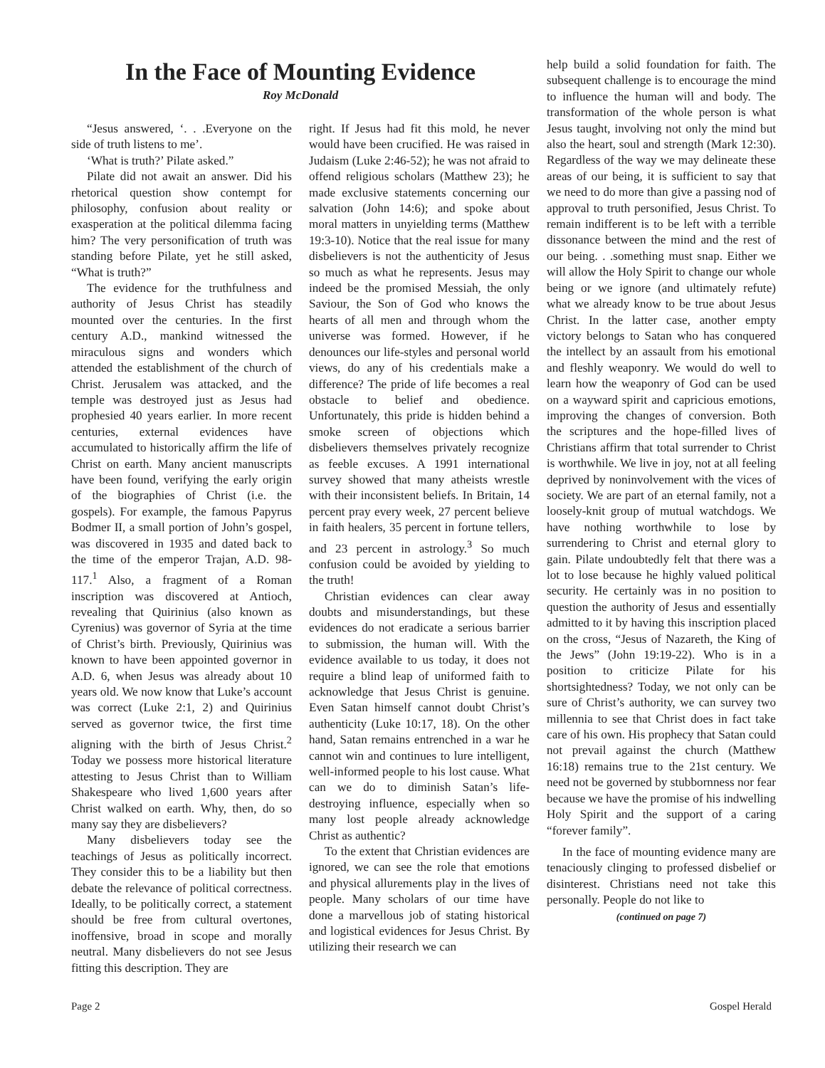In the Face of Mounting Evidence
Roy McDonald
“Jesus answered, ‘. . .Everyone on the side of truth listens to me’.
‘What is truth?’ Pilate asked.”
Pilate did not await an answer. Did his rhetorical question show contempt for philosophy, confusion about reality or exasperation at the political dilemma facing him? The very personification of truth was standing before Pilate, yet he still asked, “What is truth?”
The evidence for the truthfulness and authority of Jesus Christ has steadily mounted over the centuries. In the first century A.D., mankind witnessed the miraculous signs and wonders which attended the establishment of the church of Christ. Jerusalem was attacked, and the temple was destroyed just as Jesus had prophesied 40 years earlier. In more recent centuries, external evidences have accumulated to historically affirm the life of Christ on earth. Many ancient manuscripts have been found, verifying the early origin of the biographies of Christ (i.e. the gospels). For example, the famous Papyrus Bodmer II, a small portion of John’s gospel, was discovered in 1935 and dated back to the time of the emperor Trajan, A.D. 98-117.<sup>1</sup> Also, a fragment of a Roman inscription was discovered at Antioch, revealing that Quirinius (also known as Cyrenius) was governor of Syria at the time of Christ’s birth. Previously, Quirinius was known to have been appointed governor in A.D. 6, when Jesus was already about 10 years old. We now know that Luke’s account was correct (Luke 2:1, 2) and Quirinius served as governor twice, the first time aligning with the birth of Jesus Christ.<sup>2</sup> Today we possess more historical literature attesting to Jesus Christ than to William Shakespeare who lived 1,600 years after Christ walked on earth. Why, then, do so many say they are disbelievers?
Many disbelievers today see the teachings of Jesus as politically incorrect. They consider this to be a liability but then debate the relevance of political correctness. Ideally, to be politically correct, a statement should be free from cultural overtones, inoffensive, broad in scope and morally neutral. Many disbelievers do not see Jesus fitting this description. They are
right. If Jesus had fit this mold, he never would have been crucified. He was raised in Judaism (Luke 2:46-52); he was not afraid to offend religious scholars (Matthew 23); he made exclusive statements concerning our salvation (John 14:6); and spoke about moral matters in unyielding terms (Matthew 19:3-10). Notice that the real issue for many disbelievers is not the authenticity of Jesus so much as what he represents. Jesus may indeed be the promised Messiah, the only Saviour, the Son of God who knows the hearts of all men and through whom the universe was formed. However, if he denounces our life-styles and personal world views, do any of his credentials make a difference? The pride of life becomes a real obstacle to belief and obedience. Unfortunately, this pride is hidden behind a smoke screen of objections which disbelievers themselves privately recognize as feeble excuses. A 1991 international survey showed that many atheists wrestle with their inconsistent beliefs. In Britain, 14 percent pray every week, 27 percent believe in faith healers, 35 percent in fortune tellers, and 23 percent in astrology.<sup>3</sup> So much confusion could be avoided by yielding to the truth!
Christian evidences can clear away doubts and misunderstandings, but these evidences do not eradicate a serious barrier to submission, the human will. With the evidence available to us today, it does not require a blind leap of uniformed faith to acknowledge that Jesus Christ is genuine. Even Satan himself cannot doubt Christ’s authenticity (Luke 10:17, 18). On the other hand, Satan remains entrenched in a war he cannot win and continues to lure intelligent, well-informed people to his lost cause. What can we do to diminish Satan’s life-destroying influence, especially when so many lost people already acknowledge Christ as authentic?
To the extent that Christian evidences are ignored, we can see the role that emotions and physical allurements play in the lives of people. Many scholars of our time have done a marvellous job of stating historical and logistical evidences for Jesus Christ. By utilizing their research we can
help build a solid foundation for faith. The subsequent challenge is to encourage the mind to influence the human will and body. The transformation of the whole person is what Jesus taught, involving not only the mind but also the heart, soul and strength (Mark 12:30). Regardless of the way we may delineate these areas of our being, it is sufficient to say that we need to do more than give a passing nod of approval to truth personified, Jesus Christ. To remain indifferent is to be left with a terrible dissonance between the mind and the rest of our being. . .something must snap. Either we will allow the Holy Spirit to change our whole being or we ignore (and ultimately refute) what we already know to be true about Jesus Christ. In the latter case, another empty victory belongs to Satan who has conquered the intellect by an assault from his emotional and fleshly weaponry. We would do well to learn how the weaponry of God can be used on a wayward spirit and capricious emotions, improving the changes of conversion. Both the scriptures and the hope-filled lives of Christians affirm that total surrender to Christ is worthwhile. We live in joy, not at all feeling deprived by noninvolvement with the vices of society. We are part of an eternal family, not a loosely-knit group of mutual watchdogs. We have nothing worthwhile to lose by surrendering to Christ and eternal glory to gain. Pilate undoubtedly felt that there was a lot to lose because he highly valued political security. He certainly was in no position to question the authority of Jesus and essentially admitted to it by having this inscription placed on the cross, “Jesus of Nazareth, the King of the Jews” (John 19:19-22). Who is in a position to criticize Pilate for his shortsightedness? Today, we not only can be sure of Christ’s authority, we can survey two millennia to see that Christ does in fact take care of his own. His prophecy that Satan could not prevail against the church (Matthew 16:18) remains true to the 21st century. We need not be governed by stubbornness nor fear because we have the promise of his indwelling Holy Spirit and the support of a caring “forever family”.
In the face of mounting evidence many are tenaciously clinging to professed disbelief or disinterest. Christians need not take this personally. People do not like to
(continued on page 7)
Page 2 Gospel Herald